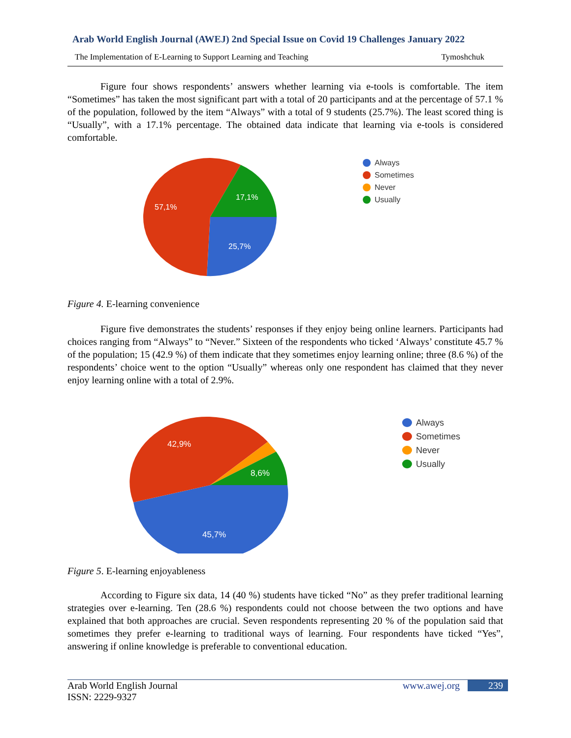Arab World English Journal (AWEJ) 2nd Special Issue on Covid 19 Challenges January 2022
The Implementation of E-Learning to Support Learning and Teaching Tymoshchuk
Figure four shows respondents’ answers whether learning via e-tools is comfortable. The item “Sometimes” has taken the most significant part with a total of 20 participants and at the percentage of 57.1 % of the population, followed by the item “Always” with a total of 9 students (25.7%). The least scored thing is “Usually”, with a 17.1% percentage. The obtained data indicate that learning via e-tools is considered comfortable.
57,1%
17,1%
25,7%
Always
Sometimes
Never
Usually
Figure 4. E-learning convenience
Figure five demonstrates the students’ responses if they enjoy being online learners. Participants had choices ranging from “Always” to “Never.” Sixteen of the respondents who ticked ‘Always’ constitute 45.7 % of the population; 15 (42.9 %) of them indicate that they sometimes enjoy learning online; three (8.6 %) of the respondents’ choice went to the option “Usually” whereas only one respondent has claimed that they never enjoy learning online with a total of 2.9%.
42,9%
8,6%
45,7%
Always
Sometimes
Never
Usually
Figure 5. E-learning enjoyableness
According to Figure six data, 14 (40 %) students have ticked “No” as they prefer traditional learning strategies over e-learning. Ten (28.6 %) respondents could not choose between the two options and have explained that both approaches are crucial. Seven respondents representing 20 % of the population said that sometimes they prefer e-learning to traditional ways of learning. Four respondents have ticked “Yes”, answering if online knowledge is preferable to conventional education.
Arab World English Journal
ISSN: 2229-9327
www.awej.org 239